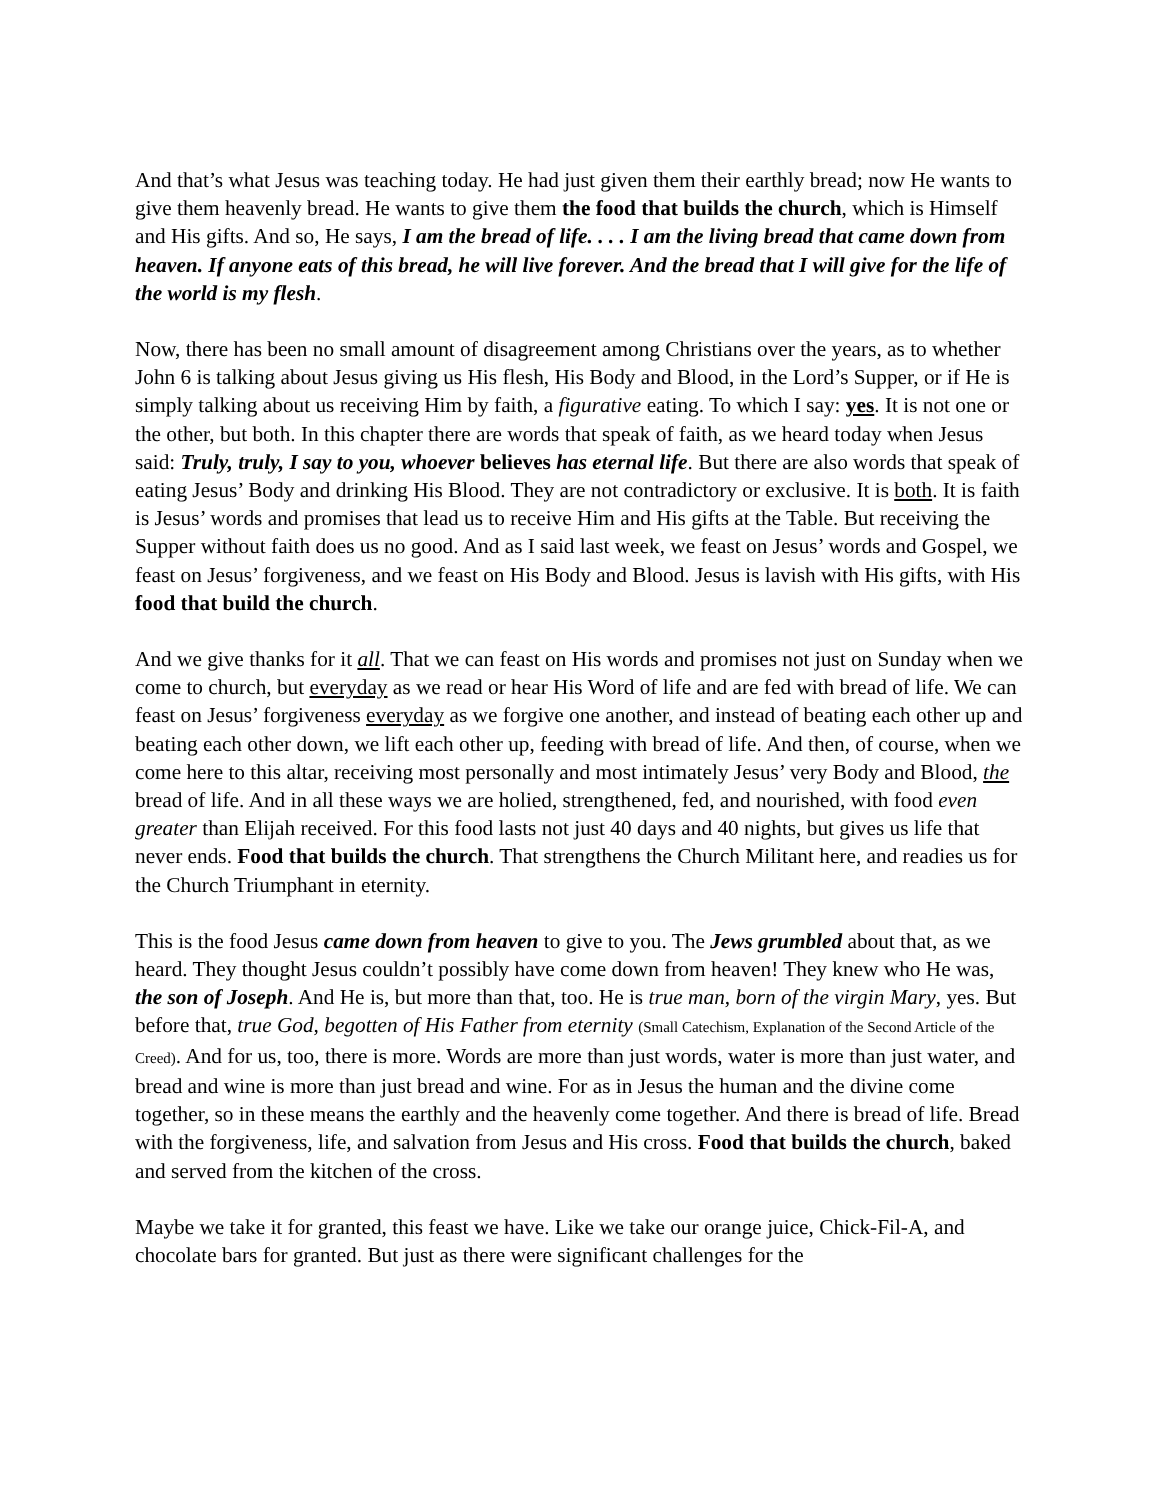And that’s what Jesus was teaching today. He had just given them their earthly bread; now He wants to give them heavenly bread. He wants to give them the food that builds the church, which is Himself and His gifts. And so, He says, I am the bread of life. . . . I am the living bread that came down from heaven. If anyone eats of this bread, he will live forever. And the bread that I will give for the life of the world is my flesh.
Now, there has been no small amount of disagreement among Christians over the years, as to whether John 6 is talking about Jesus giving us His flesh, His Body and Blood, in the Lord’s Supper, or if He is simply talking about us receiving Him by faith, a figurative eating. To which I say: yes. It is not one or the other, but both. In this chapter there are words that speak of faith, as we heard today when Jesus said: Truly, truly, I say to you, whoever believes has eternal life. But there are also words that speak of eating Jesus’ Body and drinking His Blood. They are not contradictory or exclusive. It is both. It is faith is Jesus’ words and promises that lead us to receive Him and His gifts at the Table. But receiving the Supper without faith does us no good. And as I said last week, we feast on Jesus’ words and Gospel, we feast on Jesus’ forgiveness, and we feast on His Body and Blood. Jesus is lavish with His gifts, with His food that build the church.
And we give thanks for it all. That we can feast on His words and promises not just on Sunday when we come to church, but everyday as we read or hear His Word of life and are fed with bread of life. We can feast on Jesus’ forgiveness everyday as we forgive one another, and instead of beating each other up and beating each other down, we lift each other up, feeding with bread of life. And then, of course, when we come here to this altar, receiving most personally and most intimately Jesus’ very Body and Blood, the bread of life. And in all these ways we are holied, strengthened, fed, and nourished, with food even greater than Elijah received. For this food lasts not just 40 days and 40 nights, but gives us life that never ends. Food that builds the church. That strengthens the Church Militant here, and readies us for the Church Triumphant in eternity.
This is the food Jesus came down from heaven to give to you. The Jews grumbled about that, as we heard. They thought Jesus couldn’t possibly have come down from heaven! They knew who He was, the son of Joseph. And He is, but more than that, too. He is true man, born of the virgin Mary, yes. But before that, true God, begotten of His Father from eternity (Small Catechism, Explanation of the Second Article of the Creed). And for us, too, there is more. Words are more than just words, water is more than just water, and bread and wine is more than just bread and wine. For as in Jesus the human and the divine come together, so in these means the earthly and the heavenly come together. And there is bread of life. Bread with the forgiveness, life, and salvation from Jesus and His cross. Food that builds the church, baked and served from the kitchen of the cross.
Maybe we take it for granted, this feast we have. Like we take our orange juice, Chick-Fil-A, and chocolate bars for granted. But just as there were significant challenges for the